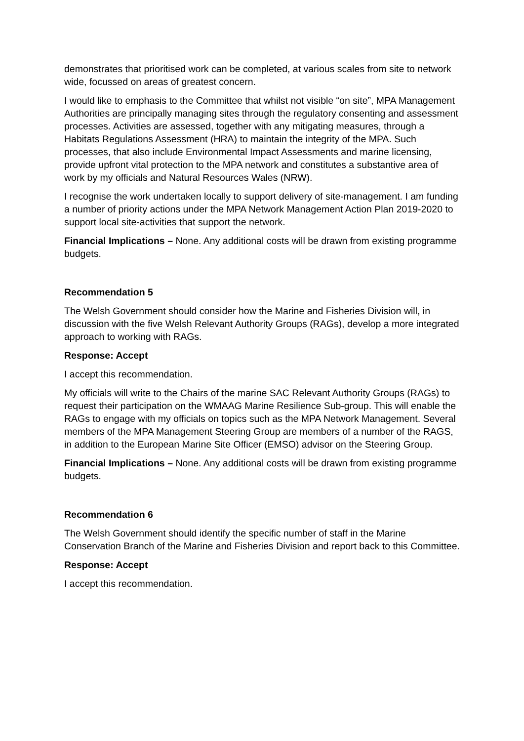demonstrates that prioritised work can be completed, at various scales from site to network wide, focussed on areas of greatest concern.
I would like to emphasis to the Committee that whilst not visible “on site”, MPA Management Authorities are principally managing sites through the regulatory consenting and assessment processes. Activities are assessed, together with any mitigating measures, through a Habitats Regulations Assessment (HRA) to maintain the integrity of the MPA. Such processes, that also include Environmental Impact Assessments and marine licensing, provide upfront vital protection to the MPA network and constitutes a substantive area of work by my officials and Natural Resources Wales (NRW).
I recognise the work undertaken locally to support delivery of site-management. I am funding a number of priority actions under the MPA Network Management Action Plan 2019-2020 to support local site-activities that support the network.
Financial Implications – None. Any additional costs will be drawn from existing programme budgets.
Recommendation 5
The Welsh Government should consider how the Marine and Fisheries Division will, in discussion with the five Welsh Relevant Authority Groups (RAGs), develop a more integrated approach to working with RAGs.
Response: Accept
I accept this recommendation.
My officials will write to the Chairs of the marine SAC Relevant Authority Groups (RAGs) to request their participation on the WMAAG Marine Resilience Sub-group. This will enable the RAGs to engage with my officials on topics such as the MPA Network Management. Several members of the MPA Management Steering Group are members of a number of the RAGS, in addition to the European Marine Site Officer (EMSO) advisor on the Steering Group.
Financial Implications – None. Any additional costs will be drawn from existing programme budgets.
Recommendation 6
The Welsh Government should identify the specific number of staff in the Marine Conservation Branch of the Marine and Fisheries Division and report back to this Committee.
Response: Accept
I accept this recommendation.